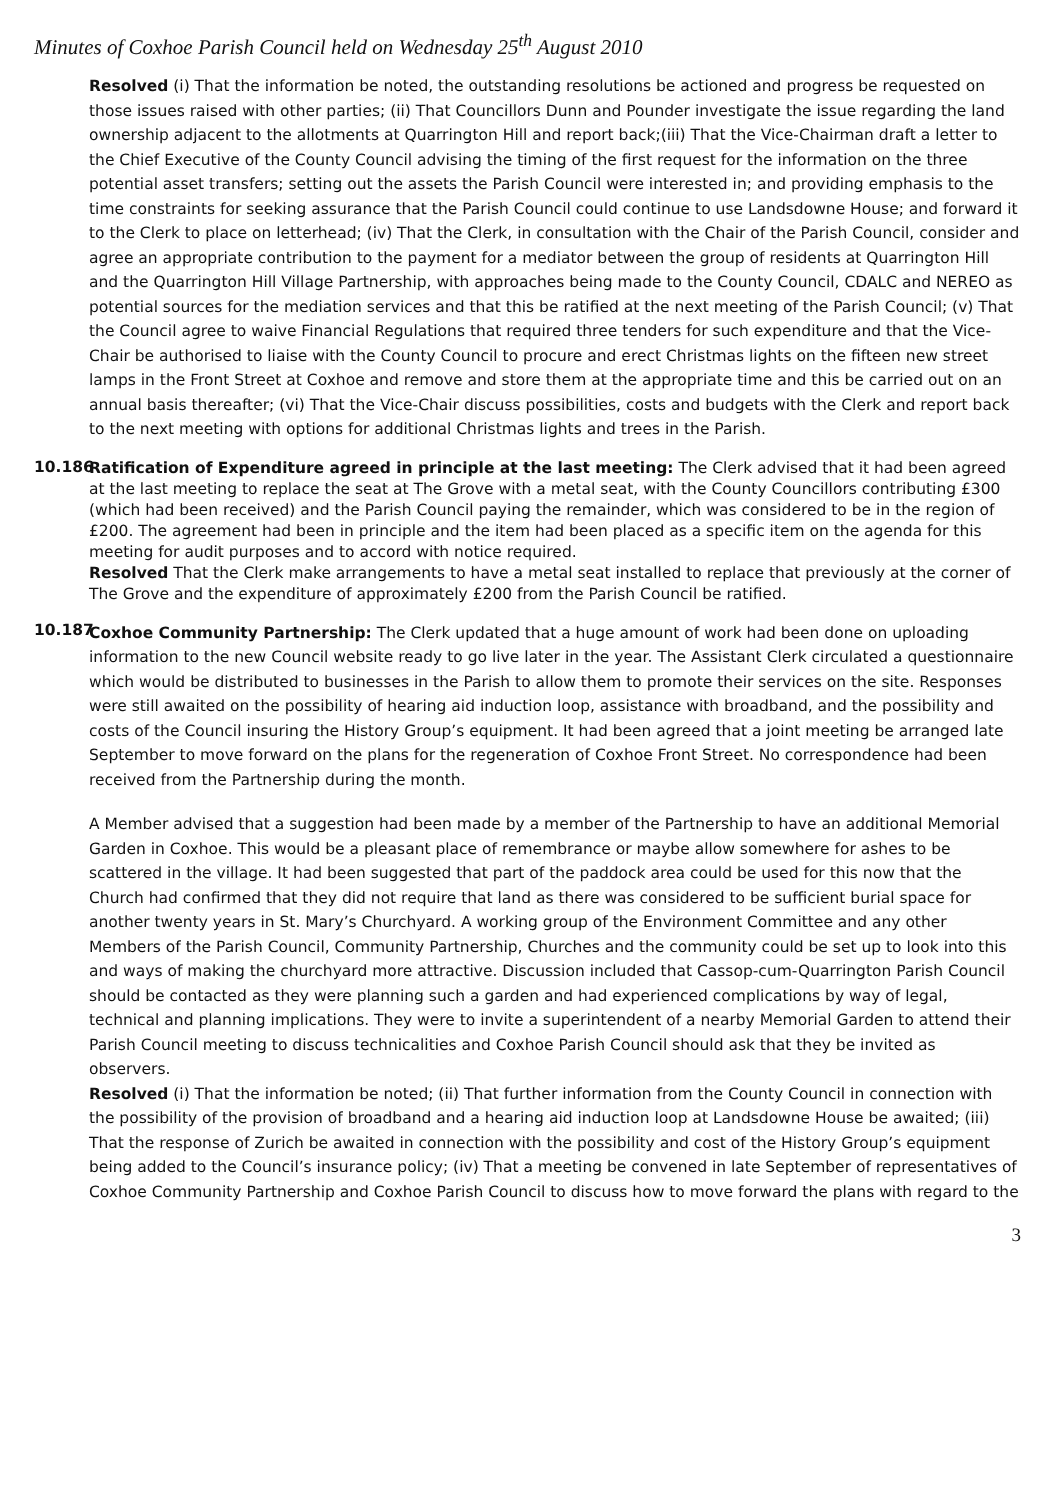Minutes of Coxhoe Parish Council held on Wednesday 25<sup>th</sup> August 2010
Resolved (i) That the information be noted, the outstanding resolutions be actioned and progress be requested on those issues raised with other parties; (ii) That Councillors Dunn and Pounder investigate the issue regarding the land ownership adjacent to the allotments at Quarrington Hill and report back;(iii) That the Vice-Chairman draft a letter to the Chief Executive of the County Council advising the timing of the first request for the information on the three potential asset transfers; setting out the assets the Parish Council were interested in; and providing emphasis to the time constraints for seeking assurance that the Parish Council could continue to use Landsdowne House; and forward it to the Clerk to place on letterhead; (iv) That the Clerk, in consultation with the Chair of the Parish Council, consider and agree an appropriate contribution to the payment for a mediator between the group of residents at Quarrington Hill and the Quarrington Hill Village Partnership, with approaches being made to the County Council, CDALC and NEREO as potential sources for the mediation services and that this be ratified at the next meeting of the Parish Council; (v) That the Council agree to waive Financial Regulations that required three tenders for such expenditure and that the Vice-Chair be authorised to liaise with the County Council to procure and erect Christmas lights on the fifteen new street lamps in the Front Street at Coxhoe and remove and store them at the appropriate time and this be carried out on an annual basis thereafter; (vi) That the Vice-Chair discuss possibilities, costs and budgets with the Clerk and report back to the next meeting with options for additional Christmas lights and trees in the Parish.
10.186
Ratification of Expenditure agreed in principle at the last meeting: The Clerk advised that it had been agreed at the last meeting to replace the seat at The Grove with a metal seat, with the County Councillors contributing £300 (which had been received) and the Parish Council paying the remainder, which was considered to be in the region of £200. The agreement had been in principle and the item had been placed as a specific item on the agenda for this meeting for audit purposes and to accord with notice required.
Resolved That the Clerk make arrangements to have a metal seat installed to replace that previously at the corner of The Grove and the expenditure of approximately £200 from the Parish Council be ratified.
10.187
Coxhoe Community Partnership: The Clerk updated that a huge amount of work had been done on uploading information to the new Council website ready to go live later in the year. The Assistant Clerk circulated a questionnaire which would be distributed to businesses in the Parish to allow them to promote their services on the site. Responses were still awaited on the possibility of hearing aid induction loop, assistance with broadband, and the possibility and costs of the Council insuring the History Group’s equipment. It had been agreed that a joint meeting be arranged late September to move forward on the plans for the regeneration of Coxhoe Front Street. No correspondence had been received from the Partnership during the month.
A Member advised that a suggestion had been made by a member of the Partnership to have an additional Memorial Garden in Coxhoe. This would be a pleasant place of remembrance or maybe allow somewhere for ashes to be scattered in the village. It had been suggested that part of the paddock area could be used for this now that the Church had confirmed that they did not require that land as there was considered to be sufficient burial space for another twenty years in St. Mary’s Churchyard. A working group of the Environment Committee and any other Members of the Parish Council, Community Partnership, Churches and the community could be set up to look into this and ways of making the churchyard more attractive. Discussion included that Cassop-cum-Quarrington Parish Council should be contacted as they were planning such a garden and had experienced complications by way of legal, technical and planning implications. They were to invite a superintendent of a nearby Memorial Garden to attend their Parish Council meeting to discuss technicalities and Coxhoe Parish Council should ask that they be invited as observers.
Resolved (i) That the information be noted; (ii) That further information from the County Council in connection with the possibility of the provision of broadband and a hearing aid induction loop at Landsdowne House be awaited; (iii) That the response of Zurich be awaited in connection with the possibility and cost of the History Group’s equipment being added to the Council’s insurance policy; (iv) That a meeting be convened in late September of representatives of Coxhoe Community Partnership and Coxhoe Parish Council to discuss how to move forward the plans with regard to the
3